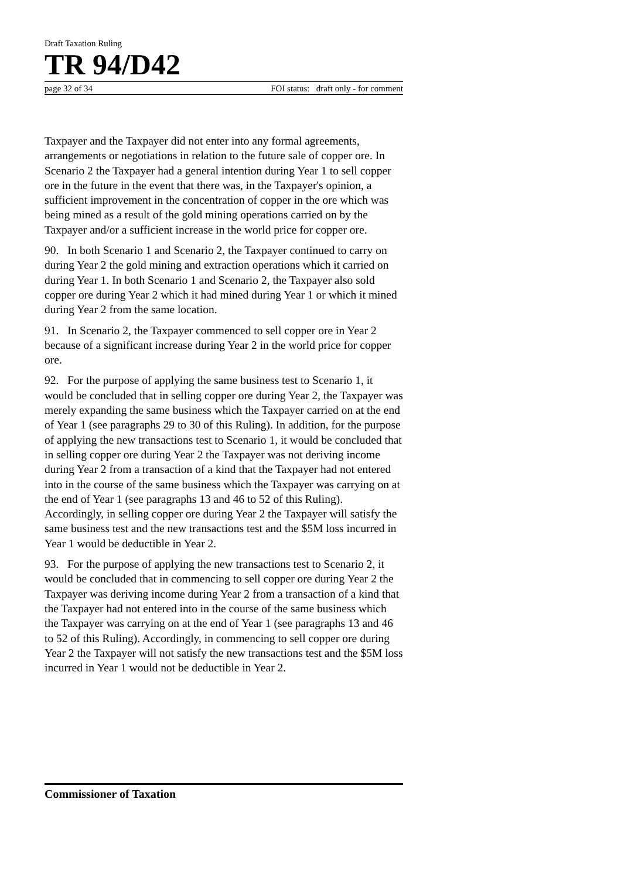Draft Taxation Ruling
TR 94/D42
page 32 of 34 FOI status: draft only - for comment
Taxpayer and the Taxpayer did not enter into any formal agreements, arrangements or negotiations in relation to the future sale of copper ore. In Scenario 2 the Taxpayer had a general intention during Year 1 to sell copper ore in the future in the event that there was, in the Taxpayer's opinion, a sufficient improvement in the concentration of copper in the ore which was being mined as a result of the gold mining operations carried on by the Taxpayer and/or a sufficient increase in the world price for copper ore.
90. In both Scenario 1 and Scenario 2, the Taxpayer continued to carry on during Year 2 the gold mining and extraction operations which it carried on during Year 1. In both Scenario 1 and Scenario 2, the Taxpayer also sold copper ore during Year 2 which it had mined during Year 1 or which it mined during Year 2 from the same location.
91. In Scenario 2, the Taxpayer commenced to sell copper ore in Year 2 because of a significant increase during Year 2 in the world price for copper ore.
92. For the purpose of applying the same business test to Scenario 1, it would be concluded that in selling copper ore during Year 2, the Taxpayer was merely expanding the same business which the Taxpayer carried on at the end of Year 1 (see paragraphs 29 to 30 of this Ruling). In addition, for the purpose of applying the new transactions test to Scenario 1, it would be concluded that in selling copper ore during Year 2 the Taxpayer was not deriving income during Year 2 from a transaction of a kind that the Taxpayer had not entered into in the course of the same business which the Taxpayer was carrying on at the end of Year 1 (see paragraphs 13 and 46 to 52 of this Ruling). Accordingly, in selling copper ore during Year 2 the Taxpayer will satisfy the same business test and the new transactions test and the $5M loss incurred in Year 1 would be deductible in Year 2.
93. For the purpose of applying the new transactions test to Scenario 2, it would be concluded that in commencing to sell copper ore during Year 2 the Taxpayer was deriving income during Year 2 from a transaction of a kind that the Taxpayer had not entered into in the course of the same business which the Taxpayer was carrying on at the end of Year 1 (see paragraphs 13 and 46 to 52 of this Ruling). Accordingly, in commencing to sell copper ore during Year 2 the Taxpayer will not satisfy the new transactions test and the $5M loss incurred in Year 1 would not be deductible in Year 2.
Commissioner of Taxation